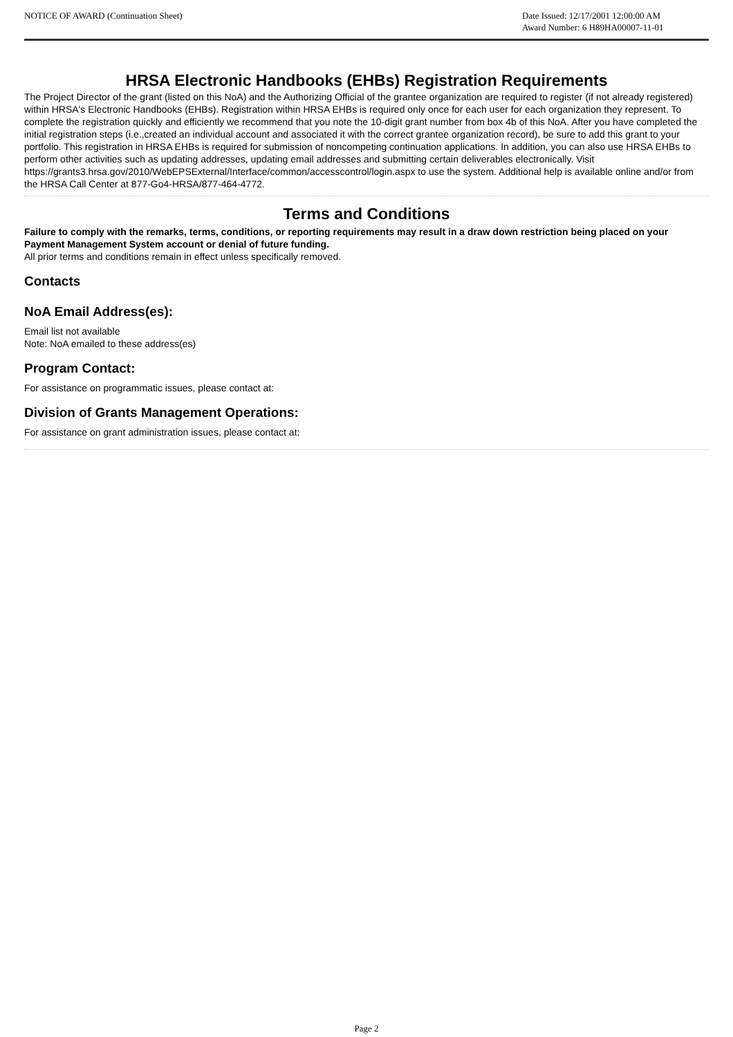NOTICE OF AWARD (Continuation Sheet)
Date Issued: 12/17/2001 12:00:00 AM
Award Number: 6 H89HA00007-11-01
HRSA Electronic Handbooks (EHBs) Registration Requirements
The Project Director of the grant (listed on this NoA) and the Authorizing Official of the grantee organization are required to register (if not already registered) within HRSA's Electronic Handbooks (EHBs). Registration within HRSA EHBs is required only once for each user for each organization they represent. To complete the registration quickly and efficiently we recommend that you note the 10-digit grant number from box 4b of this NoA. After you have completed the initial registration steps (i.e.,created an individual account and associated it with the correct grantee organization record), be sure to add this grant to your portfolio. This registration in HRSA EHBs is required for submission of noncompeting continuation applications. In addition, you can also use HRSA EHBs to perform other activities such as updating addresses, updating email addresses and submitting certain deliverables electronically. Visit https://grants3.hrsa.gov/2010/WebEPSExternal/Interface/common/accesscontrol/login.aspx to use the system. Additional help is available online and/or from the HRSA Call Center at 877-Go4-HRSA/877-464-4772.
Terms and Conditions
Failure to comply with the remarks, terms, conditions, or reporting requirements may result in a draw down restriction being placed on your Payment Management System account or denial of future funding.
All prior terms and conditions remain in effect unless specifically removed.
Contacts
NoA Email Address(es):
Email list not available
Note: NoA emailed to these address(es)
Program Contact:
For assistance on programmatic issues, please contact at:
Division of Grants Management Operations:
For assistance on grant administration issues, please contact at:
Page 2